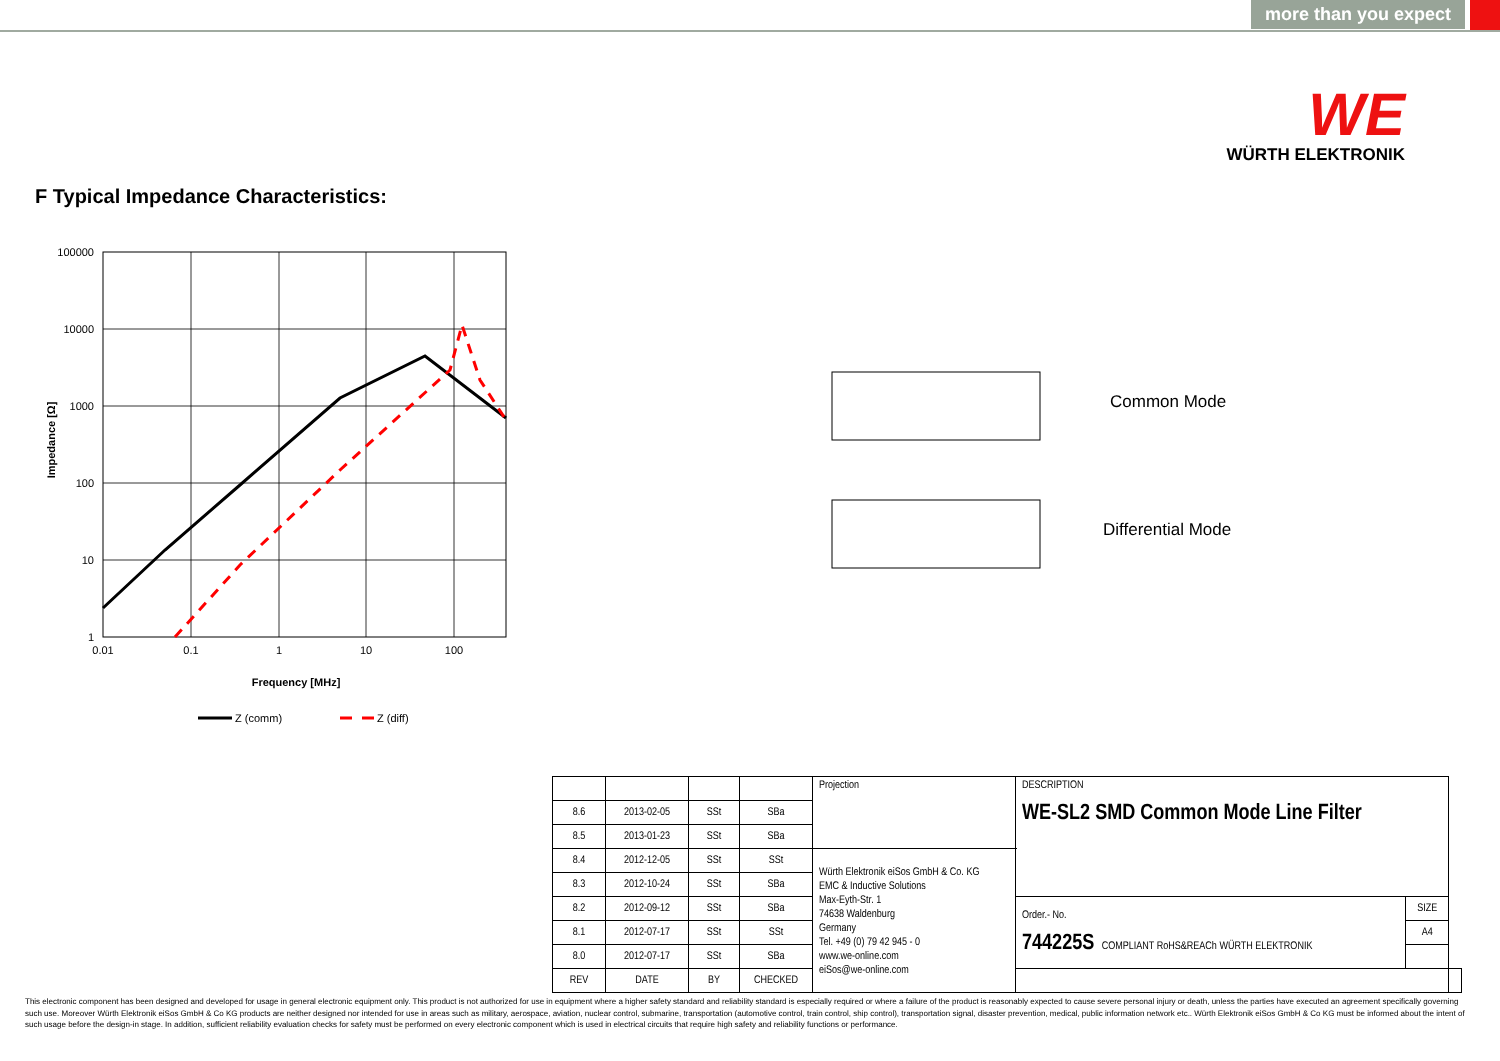more than you expect
WE
WÜRTH ELEKTRONIK
F Typical Impedance Characteristics:
100000
10000
1000
100
10
1
0.01
0.1
1
10
100
Frequency [MHz]
Impedance [Ω]
Z (comm)
Z (diff)
Common Mode
Differential Mode
| | | | | Projection | DESCRIPTION WE-SL2 SMD Common Mode Line Filter | | |
| 8.6 | 2013-02-05 | SSt | SBa | | | | |
| 8.5 | 2013-01-23 | SSt | SBa | | | | |
| 8.4 | 2012-12-05 | SSt | SSt | Würth Elektronik eiSos GmbH & Co. KG EMC & Inductive Solutions Max-Eyth-Str. 1 74638 Waldenburg Germany Tel. +49 (0) 79 42 945 - 0 www.we-online.com eiSos@we-online.com | | | |
| 8.3 | 2012-10-24 | SSt | SBa | | | | |
| 8.2 | 2012-09-12 | SSt | SBa | | Order.- No. 744225S COMPLIANT RoHS&REACh WÜRTH ELEKTRONIK | SIZE | |
| 8.1 | 2012-07-17 | SSt | SSt | | | A4 | |
| 8.0 | 2012-07-17 | SSt | SBa | | | | |
| REV | DATE | BY | CHECKED | | | | |
This electronic component has been designed and developed for usage in general electronic equipment only. This product is not authorized for use in equipment where a higher safety standard and reliability standard is especially required or where a failure of the product is reasonably expected to cause severe personal injury or death, unless the parties have executed an agreement specifically governing such use. Moreover Würth Elektronik eiSos GmbH & Co KG products are neither designed nor intended for use in areas such as military, aerospace, aviation, nuclear control, submarine, transportation (automotive control, train control, ship control), transportation signal, disaster prevention, medical, public information network etc.. Würth Elektronik eiSos GmbH & Co KG must be informed about the intent of such usage before the design-in stage. In addition, sufficient reliability evaluation checks for safety must be performed on every electronic component which is used in electrical circuits that require high safety and reliability functions or performance.